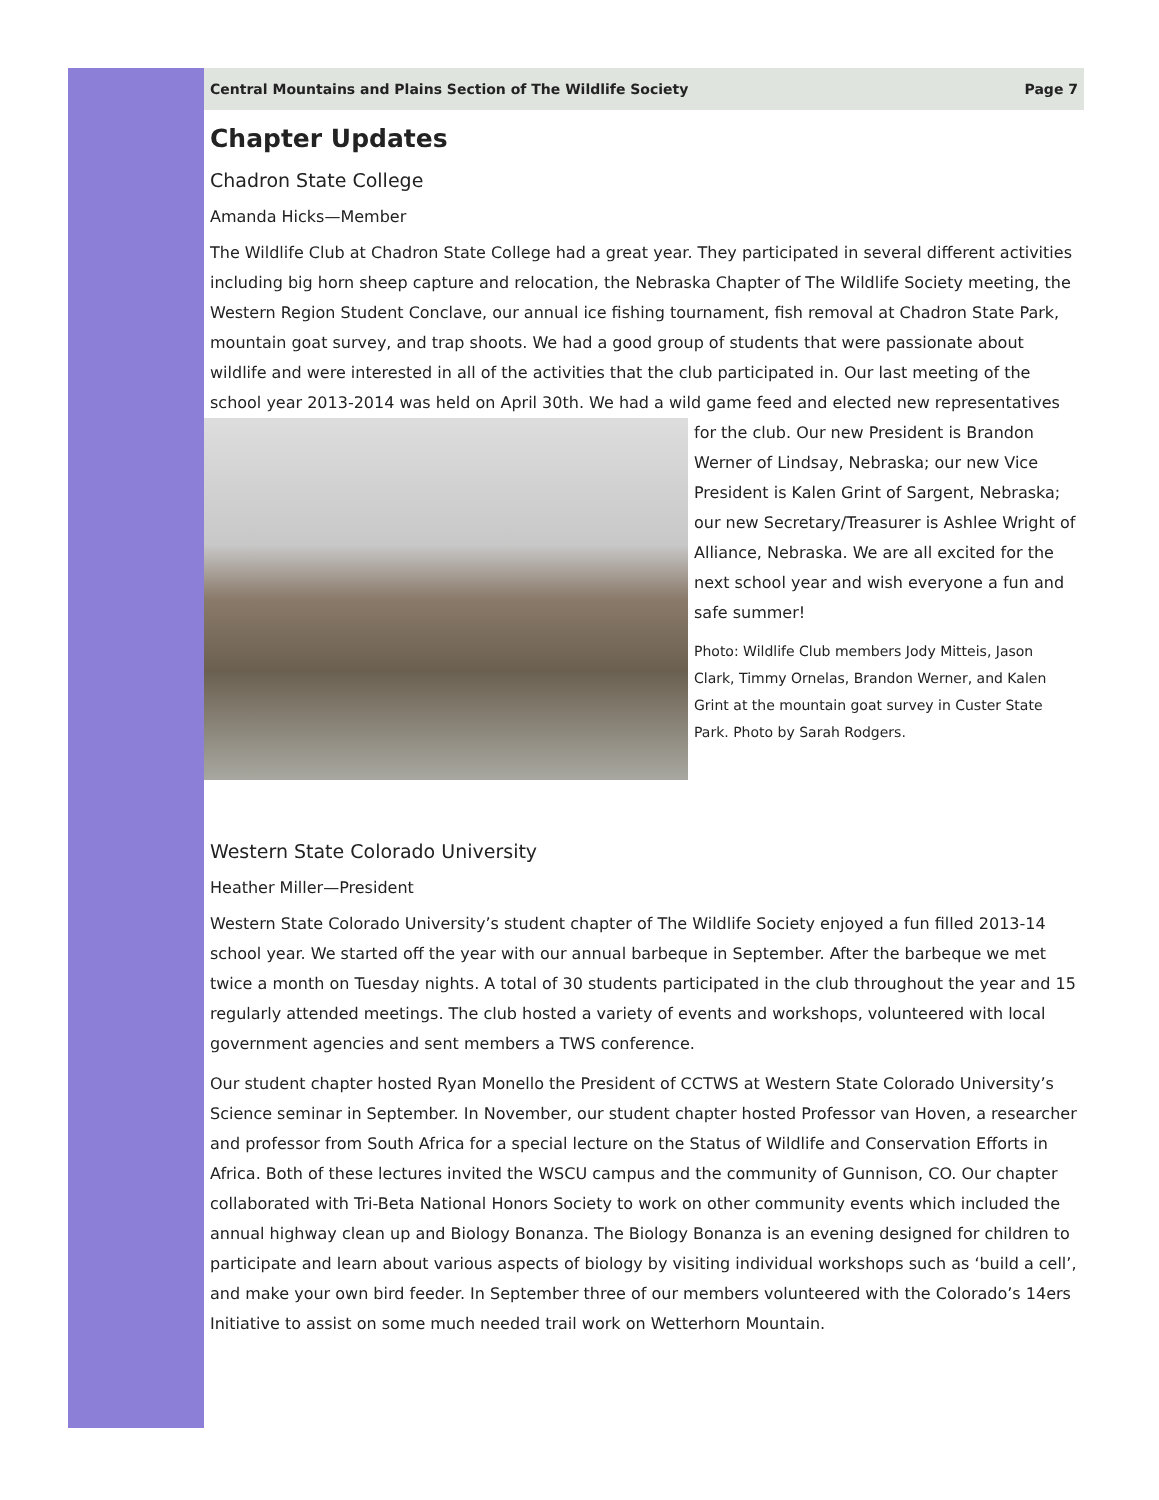Central Mountains and Plains Section of The Wildlife Society Page 7
Chapter Updates
Chadron State College
Amanda Hicks—Member
The Wildlife Club at Chadron State College had a great year. They participated in several different activities including big horn sheep capture and relocation, the Nebraska Chapter of The Wildlife Society meeting, the Western Region Student Conclave, our annual ice fishing tournament, fish removal at Chadron State Park, mountain goat survey, and trap shoots. We had a good group of students that were passionate about wildlife and were interested in all of the activities that the club participated in. Our last meeting of the school year 2013-2014 was held on April 30th. We had a wild game feed and elected new representatives for the club. Our new President is Brandon Werner of Lindsay, Nebraska; our new Vice President is Kalen Grint of Sargent, Nebraska; our new Secretary/Treasurer is Ashlee Wright of Alliance, Nebraska. We are all excited for the next school year and wish everyone a fun and safe summer!
Photo: Wildlife Club members Jody Mitteis, Jason Clark, Timmy Ornelas, Brandon Werner, and Kalen Grint at the mountain goat survey in Custer State Park. Photo by Sarah Rodgers.
Western State Colorado University
Heather Miller—President
Western State Colorado University’s student chapter of The Wildlife Society enjoyed a fun filled 2013-14 school year. We started off the year with our annual barbeque in September. After the barbeque we met twice a month on Tuesday nights. A total of 30 students participated in the club throughout the year and 15 regularly attended meetings. The club hosted a variety of events and workshops, volunteered with local government agencies and sent members a TWS conference.
Our student chapter hosted Ryan Monello the President of CCTWS at Western State Colorado University’s Science seminar in September. In November, our student chapter hosted Professor van Hoven, a researcher and professor from South Africa for a special lecture on the Status of Wildlife and Conservation Efforts in Africa. Both of these lectures invited the WSCU campus and the community of Gunnison, CO. Our chapter collaborated with Tri-Beta National Honors Society to work on other community events which included the annual highway clean up and Biology Bonanza. The Biology Bonanza is an evening designed for children to participate and learn about various aspects of biology by visiting individual workshops such as ‘build a cell’, and make your own bird feeder. In September three of our members volunteered with the Colorado’s 14ers Initiative to assist on some much needed trail work on Wetterhorn Mountain.